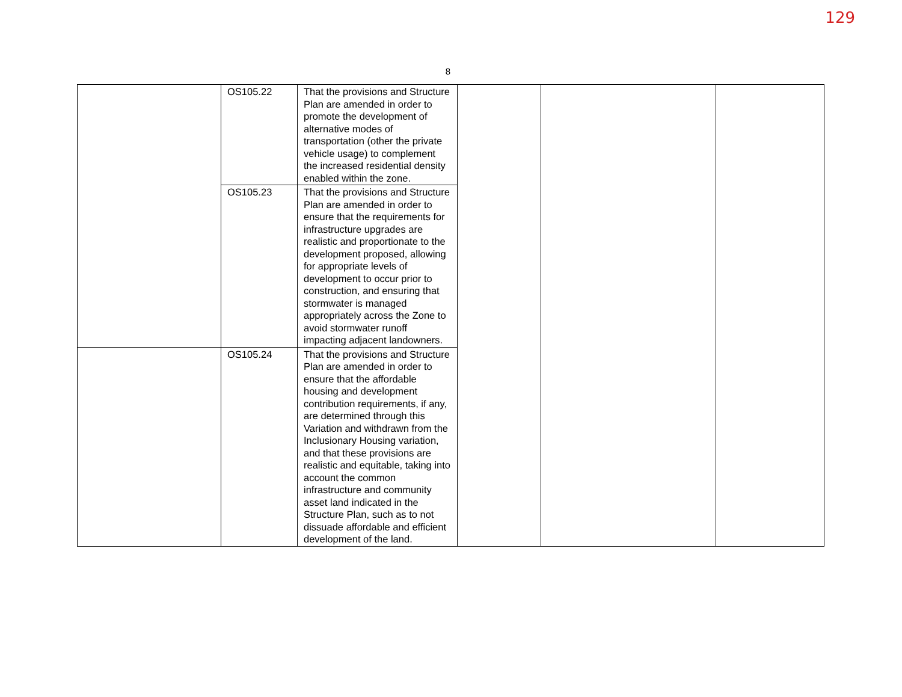129
8
| | OS105.22 | That the provisions and Structure Plan are amended in order to promote the development of alternative modes of transportation (other the private vehicle usage) to complement the increased residential density enabled within the zone. | | | |
| | OS105.23 | That the provisions and Structure Plan are amended in order to ensure that the requirements for infrastructure upgrades are realistic and proportionate to the development proposed, allowing for appropriate levels of development to occur prior to construction, and ensuring that stormwater is managed appropriately across the Zone to avoid stormwater runoff impacting adjacent landowners. | | | |
| | OS105.24 | That the provisions and Structure Plan are amended in order to ensure that the affordable housing and development contribution requirements, if any, are determined through this Variation and withdrawn from the Inclusionary Housing variation, and that these provisions are realistic and equitable, taking into account the common infrastructure and community asset land indicated in the Structure Plan, such as to not dissuade affordable and efficient development of the land. | | | |